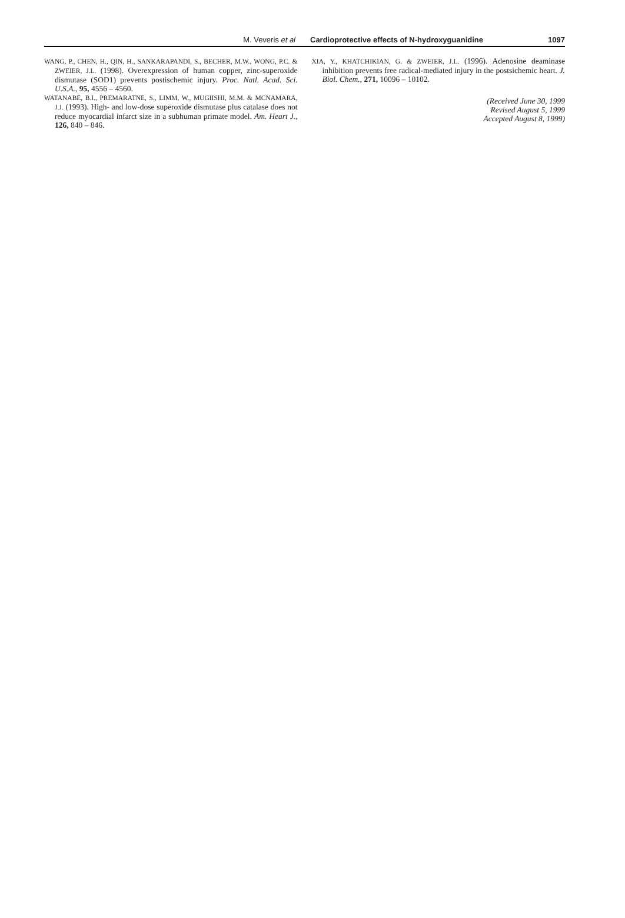M. Veveris et al Cardioprotective effects of N-hydroxyguanidine
1097
WANG, P., CHEN, H., QIN, H., SANKARAPANDI, S., BECHER, M.W., WONG, P.C. & ZWEIER, J.L. (1998). Overexpression of human copper, zinc-superoxide dismutase (SOD1) prevents postischemic injury. Proc. Natl. Acad. Sci. U.S.A., 95, 4556 – 4560.
WATANABE, B.I., PREMARATNE, S., LIMM, W., MUGIISHI, M.M. & MCNAMARA, J.J. (1993). High- and low-dose superoxide dismutase plus catalase does not reduce myocardial infarct size in a subhuman primate model. Am. Heart J., 126, 840 – 846.
XIA, Y., KHATCHIKIAN, G. & ZWEIER, J.L. (1996). Adenosine deaminase inhibition prevents free radical-mediated injury in the postsichemic heart. J. Biol. Chem., 271, 10096 – 10102.
(Received June 30, 1999
Revised August 5, 1999
Accepted August 8, 1999)